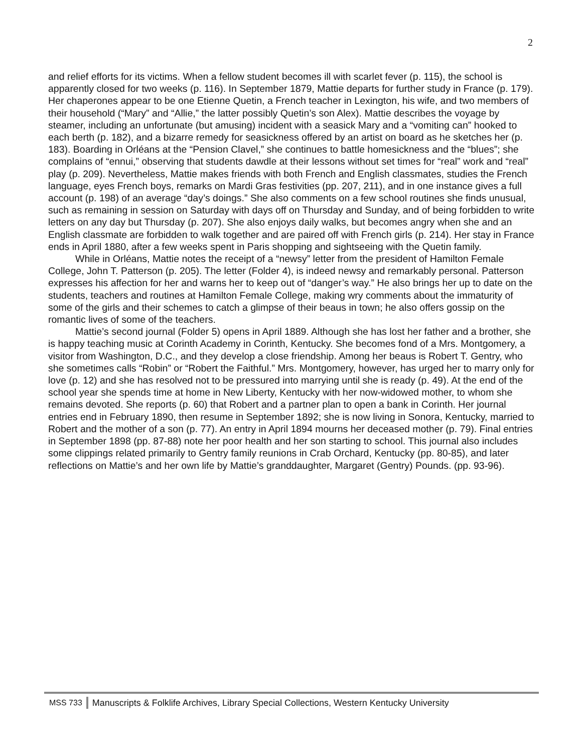2
and relief efforts for its victims. When a fellow student becomes ill with scarlet fever (p. 115), the school is apparently closed for two weeks (p. 116). In September 1879, Mattie departs for further study in France (p. 179). Her chaperones appear to be one Etienne Quetin, a French teacher in Lexington, his wife, and two members of their household (“Mary” and “Allie,” the latter possibly Quetin’s son Alex). Mattie describes the voyage by steamer, including an unfortunate (but amusing) incident with a seasick Mary and a “vomiting can” hooked to each berth (p. 182), and a bizarre remedy for seasickness offered by an artist on board as he sketches her (p. 183). Boarding in Orléans at the “Pension Clavel,” she continues to battle homesickness and the “blues”; she complains of “ennui,” observing that students dawdle at their lessons without set times for “real” work and “real” play (p. 209). Nevertheless, Mattie makes friends with both French and English classmates, studies the French language, eyes French boys, remarks on Mardi Gras festivities (pp. 207, 211), and in one instance gives a full account (p. 198) of an average “day’s doings.” She also comments on a few school routines she finds unusual, such as remaining in session on Saturday with days off on Thursday and Sunday, and of being forbidden to write letters on any day but Thursday (p. 207). She also enjoys daily walks, but becomes angry when she and an English classmate are forbidden to walk together and are paired off with French girls (p. 214). Her stay in France ends in April 1880, after a few weeks spent in Paris shopping and sightseeing with the Quetin family.
While in Orléans, Mattie notes the receipt of a “newsy” letter from the president of Hamilton Female College, John T. Patterson (p. 205). The letter (Folder 4), is indeed newsy and remarkably personal. Patterson expresses his affection for her and warns her to keep out of “danger’s way.” He also brings her up to date on the students, teachers and routines at Hamilton Female College, making wry comments about the immaturity of some of the girls and their schemes to catch a glimpse of their beaus in town; he also offers gossip on the romantic lives of some of the teachers.
Mattie’s second journal (Folder 5) opens in April 1889. Although she has lost her father and a brother, she is happy teaching music at Corinth Academy in Corinth, Kentucky. She becomes fond of a Mrs. Montgomery, a visitor from Washington, D.C., and they develop a close friendship. Among her beaus is Robert T. Gentry, who she sometimes calls “Robin” or “Robert the Faithful.” Mrs. Montgomery, however, has urged her to marry only for love (p. 12) and she has resolved not to be pressured into marrying until she is ready (p. 49). At the end of the school year she spends time at home in New Liberty, Kentucky with her now-widowed mother, to whom she remains devoted. She reports (p. 60) that Robert and a partner plan to open a bank in Corinth. Her journal entries end in February 1890, then resume in September 1892; she is now living in Sonora, Kentucky, married to Robert and the mother of a son (p. 77). An entry in April 1894 mourns her deceased mother (p. 79). Final entries in September 1898 (pp. 87-88) note her poor health and her son starting to school. This journal also includes some clippings related primarily to Gentry family reunions in Crab Orchard, Kentucky (pp. 80-85), and later reflections on Mattie’s and her own life by Mattie’s granddaughter, Margaret (Gentry) Pounds. (pp. 93-96).
MSS 733 Manuscripts & Folklife Archives, Library Special Collections, Western Kentucky University